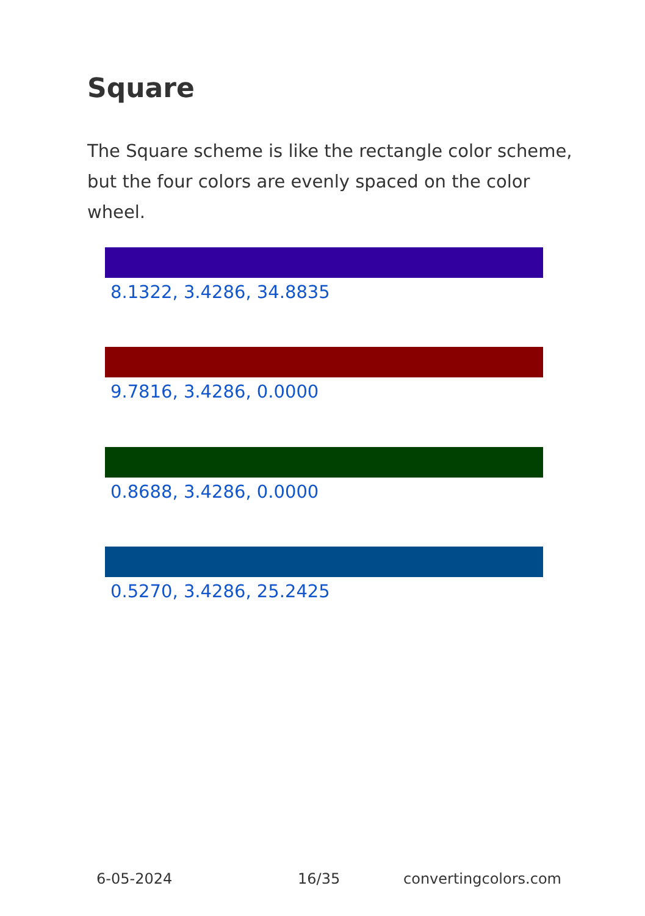Square
The Square scheme is like the rectangle color scheme, but the four colors are evenly spaced on the color wheel.
8.1322, 3.4286, 34.8835
9.7816, 3.4286, 0.0000
0.8688, 3.4286, 0.0000
0.5270, 3.4286, 25.2425
6-05-2024 16/35 convertingcolors.com